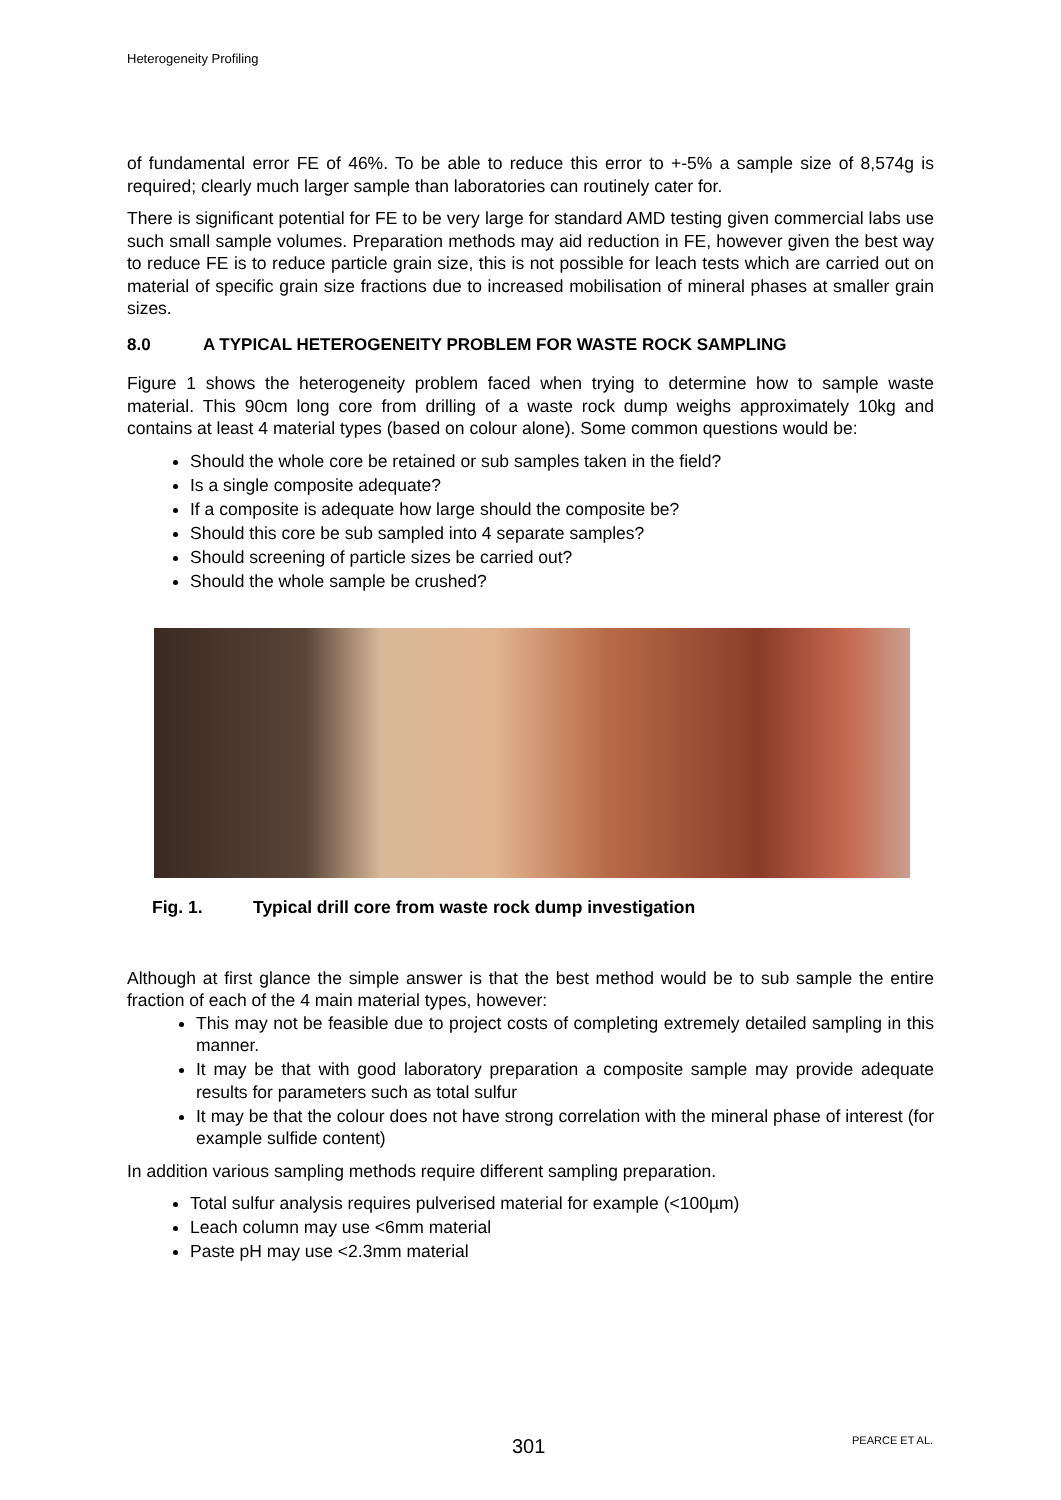Heterogeneity Profiling
of fundamental error FE of 46%. To be able to reduce this error to +-5% a sample size of 8,574g is required; clearly much larger sample than laboratories can routinely cater for.
There is significant potential for FE to be very large for standard AMD testing given commercial labs use such small sample volumes. Preparation methods may aid reduction in FE, however given the best way to reduce FE is to reduce particle grain size, this is not possible for leach tests which are carried out on material of specific grain size fractions due to increased mobilisation of mineral phases at smaller grain sizes.
8.0 A TYPICAL HETEROGENEITY PROBLEM FOR WASTE ROCK SAMPLING
Figure 1 shows the heterogeneity problem faced when trying to determine how to sample waste material. This 90cm long core from drilling of a waste rock dump weighs approximately 10kg and contains at least 4 material types (based on colour alone). Some common questions would be:
Should the whole core be retained or sub samples taken in the field?
Is a single composite adequate?
If a composite is adequate how large should the composite be?
Should this core be sub sampled into 4 separate samples?
Should screening of particle sizes be carried out?
Should the whole sample be crushed?
Fig. 1. Typical drill core from waste rock dump investigation
Although at first glance the simple answer is that the best method would be to sub sample the entire fraction of each of the 4 main material types, however:
This may not be feasible due to project costs of completing extremely detailed sampling in this manner.
It may be that with good laboratory preparation a composite sample may provide adequate results for parameters such as total sulfur
It may be that the colour does not have strong correlation with the mineral phase of interest (for example sulfide content)
In addition various sampling methods require different sampling preparation.
Total sulfur analysis requires pulverised material for example (<100µm)
Leach column may use <6mm material
Paste pH may use <2.3mm material
301 PEARCE ET AL.